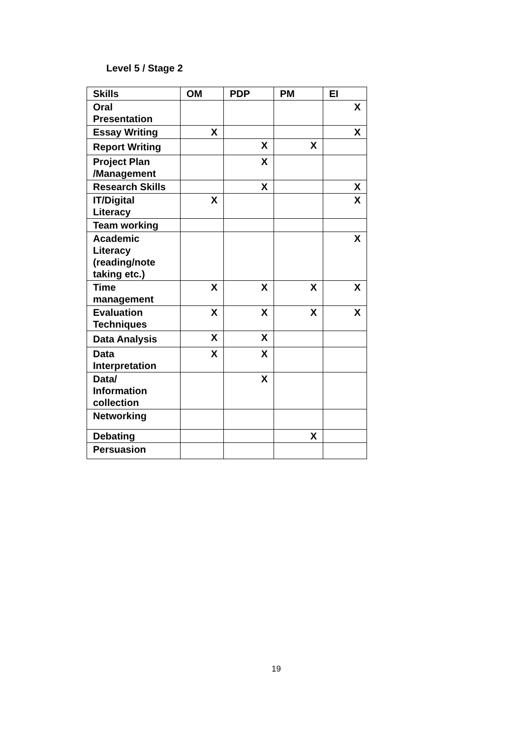Level 5 / Stage 2
| Skills | OM | PDP | PM | EI |
| --- | --- | --- | --- | --- |
| Oral Presentation | | | | X |
| Essay Writing | X | | | X |
| Report Writing | | X | X | |
| Project Plan /Management | | X | | |
| Research Skills | | X | | X |
| IT/Digital Literacy | X | | | X |
| Team working | | | | |
| Academic Literacy (reading/note taking etc.) | | | | X |
| Time management | X | X | X | X |
| Evaluation Techniques | X | X | X | X |
| Data Analysis | X | X | | |
| Data Interpretation | X | X | | |
| Data/ Information collection | | X | | |
| Networking | | | | |
| Debating | | | X | |
| Persuasion | | | | |
19